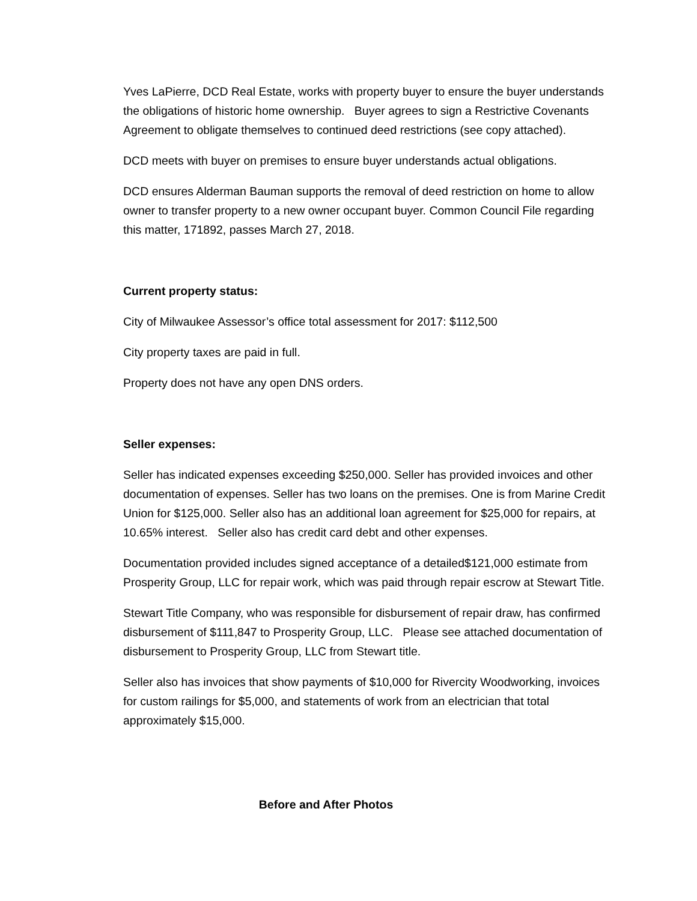Yves LaPierre, DCD Real Estate, works with property buyer to ensure the buyer understands the obligations of historic home ownership. Buyer agrees to sign a Restrictive Covenants Agreement to obligate themselves to continued deed restrictions (see copy attached).
DCD meets with buyer on premises to ensure buyer understands actual obligations.
DCD ensures Alderman Bauman supports the removal of deed restriction on home to allow owner to transfer property to a new owner occupant buyer. Common Council File regarding this matter, 171892, passes March 27, 2018.
Current property status:
City of Milwaukee Assessor’s office total assessment for 2017: $112,500
City property taxes are paid in full.
Property does not have any open DNS orders.
Seller expenses:
Seller has indicated expenses exceeding $250,000. Seller has provided invoices and other documentation of expenses. Seller has two loans on the premises. One is from Marine Credit Union for $125,000. Seller also has an additional loan agreement for $25,000 for repairs, at 10.65% interest. Seller also has credit card debt and other expenses.
Documentation provided includes signed acceptance of a detailed$121,000 estimate from Prosperity Group, LLC for repair work, which was paid through repair escrow at Stewart Title.
Stewart Title Company, who was responsible for disbursement of repair draw, has confirmed disbursement of $111,847 to Prosperity Group, LLC. Please see attached documentation of disbursement to Prosperity Group, LLC from Stewart title.
Seller also has invoices that show payments of $10,000 for Rivercity Woodworking, invoices for custom railings for $5,000, and statements of work from an electrician that total approximately $15,000.
Before and After Photos